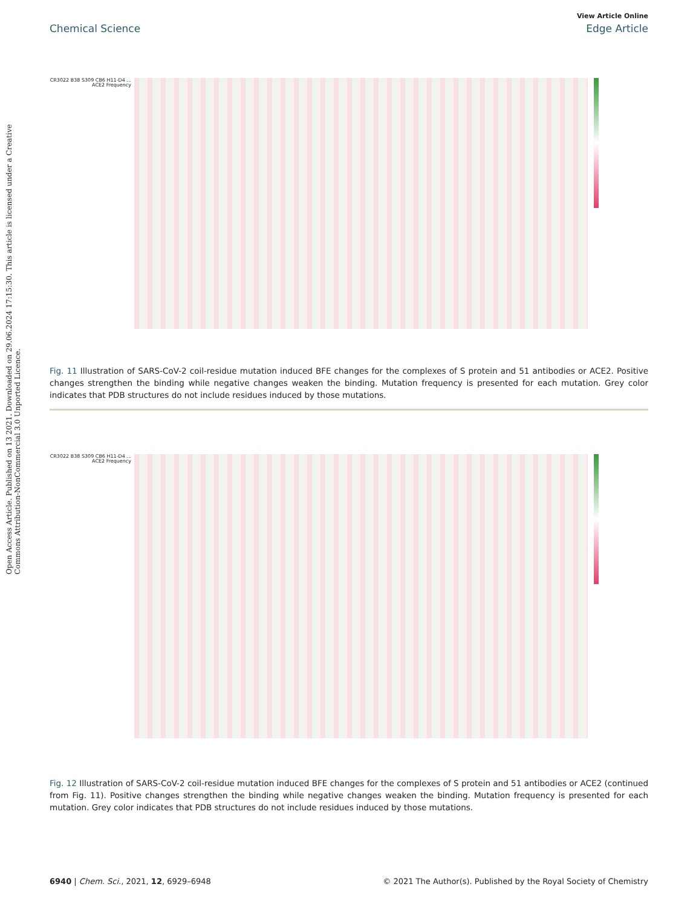Open Access Article. Published on 13 2021. Downloaded on 29.06.2024 17:15:30. This article is licensed under a Creative Commons Attribution-NonCommercial 3.0 Unported Licence.
View Article Online
Chemical Science Edge Article
CR3022 B38 S309 CB6 H11-D4 ... ACE2 Frequency
Fig. 11 Illustration of SARS-CoV-2 coil-residue mutation induced BFE changes for the complexes of S protein and 51 antibodies or ACE2. Positive changes strengthen the binding while negative changes weaken the binding. Mutation frequency is presented for each mutation. Grey color indicates that PDB structures do not include residues induced by those mutations.
CR3022 B38 S309 CB6 H11-D4 ... ACE2 Frequency
Fig. 12 Illustration of SARS-CoV-2 coil-residue mutation induced BFE changes for the complexes of S protein and 51 antibodies or ACE2 (continued from Fig. 11). Positive changes strengthen the binding while negative changes weaken the binding. Mutation frequency is presented for each mutation. Grey color indicates that PDB structures do not include residues induced by those mutations.
6940 | Chem. Sci., 2021, 12, 6929–6948 © 2021 The Author(s). Published by the Royal Society of Chemistry